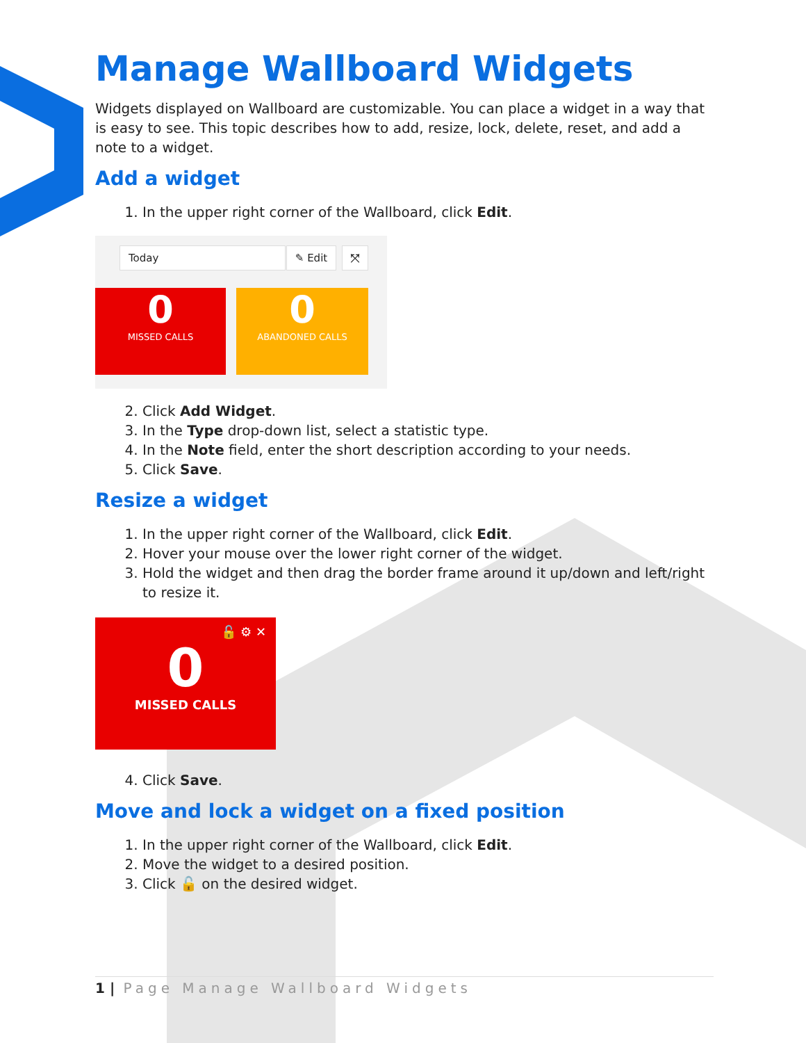Manage Wallboard Widgets
Widgets displayed on Wallboard are customizable. You can place a widget in a way that is easy to see. This topic describes how to add, resize, lock, delete, reset, and add a note to a widget.
Add a widget
1. In the upper right corner of the Wallboard, click Edit.
Today ✎ Edit ⤧
0
MISSED CALLS
0
ABANDONED CALLS
2. Click Add Widget.
3. In the Type drop-down list, select a statistic type.
4. In the Note field, enter the short description according to your needs.
5. Click Save.
Resize a widget
1. In the upper right corner of the Wallboard, click Edit.
2. Hover your mouse over the lower right corner of the widget.
3. Hold the widget and then drag the border frame around it up/down and left/right to resize it.
🔓 ⚙ ✕
0
MISSED CALLS
4. Click Save.
Move and lock a widget on a fixed position
1. In the upper right corner of the Wallboard, click Edit.
2. Move the widget to a desired position.
3. Click 🔓 on the desired widget.
1 | Page Manage Wallboard Widgets